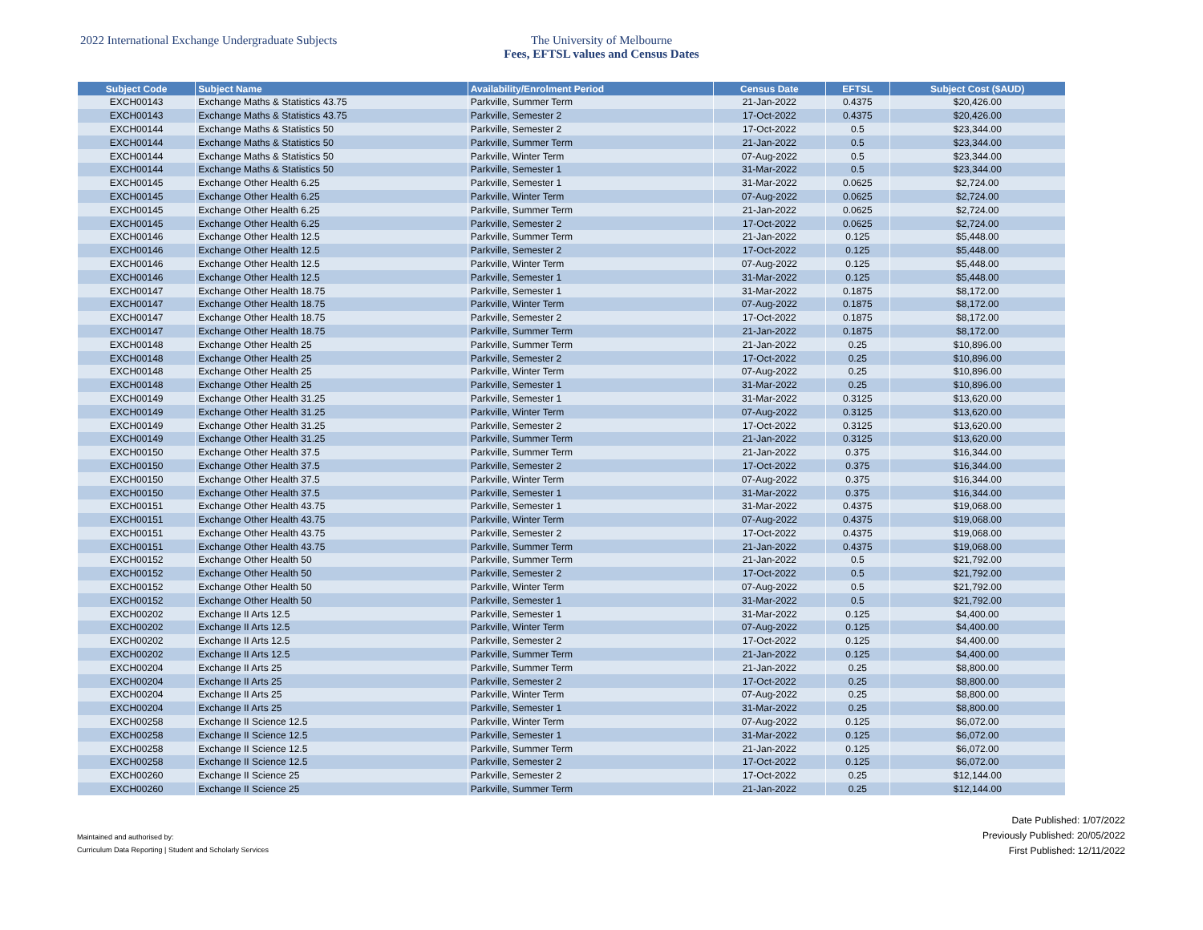2022 International Exchange Undergraduate Subjects The University of Melbourne
Fees, EFTSL values and Census Dates
| Subject Code | Subject Name | Availability/Enrolment Period | Census Date | EFTSL | Subject Cost ($AUD) |
| --- | --- | --- | --- | --- | --- |
| EXCH00143 | Exchange Maths & Statistics 43.75 | Parkville, Summer Term | 21-Jan-2022 | 0.4375 | $20,426.00 |
| EXCH00143 | Exchange Maths & Statistics 43.75 | Parkville, Semester 2 | 17-Oct-2022 | 0.4375 | $20,426.00 |
| EXCH00144 | Exchange Maths & Statistics 50 | Parkville, Semester 2 | 17-Oct-2022 | 0.5 | $23,344.00 |
| EXCH00144 | Exchange Maths & Statistics 50 | Parkville, Summer Term | 21-Jan-2022 | 0.5 | $23,344.00 |
| EXCH00144 | Exchange Maths & Statistics 50 | Parkville, Winter Term | 07-Aug-2022 | 0.5 | $23,344.00 |
| EXCH00144 | Exchange Maths & Statistics 50 | Parkville, Semester 1 | 31-Mar-2022 | 0.5 | $23,344.00 |
| EXCH00145 | Exchange Other Health 6.25 | Parkville, Semester 1 | 31-Mar-2022 | 0.0625 | $2,724.00 |
| EXCH00145 | Exchange Other Health 6.25 | Parkville, Winter Term | 07-Aug-2022 | 0.0625 | $2,724.00 |
| EXCH00145 | Exchange Other Health 6.25 | Parkville, Summer Term | 21-Jan-2022 | 0.0625 | $2,724.00 |
| EXCH00145 | Exchange Other Health 6.25 | Parkville, Semester 2 | 17-Oct-2022 | 0.0625 | $2,724.00 |
| EXCH00146 | Exchange Other Health 12.5 | Parkville, Summer Term | 21-Jan-2022 | 0.125 | $5,448.00 |
| EXCH00146 | Exchange Other Health 12.5 | Parkville, Semester 2 | 17-Oct-2022 | 0.125 | $5,448.00 |
| EXCH00146 | Exchange Other Health 12.5 | Parkville, Winter Term | 07-Aug-2022 | 0.125 | $5,448.00 |
| EXCH00146 | Exchange Other Health 12.5 | Parkville, Semester 1 | 31-Mar-2022 | 0.125 | $5,448.00 |
| EXCH00147 | Exchange Other Health 18.75 | Parkville, Semester 1 | 31-Mar-2022 | 0.1875 | $8,172.00 |
| EXCH00147 | Exchange Other Health 18.75 | Parkville, Winter Term | 07-Aug-2022 | 0.1875 | $8,172.00 |
| EXCH00147 | Exchange Other Health 18.75 | Parkville, Semester 2 | 17-Oct-2022 | 0.1875 | $8,172.00 |
| EXCH00147 | Exchange Other Health 18.75 | Parkville, Summer Term | 21-Jan-2022 | 0.1875 | $8,172.00 |
| EXCH00148 | Exchange Other Health 25 | Parkville, Summer Term | 21-Jan-2022 | 0.25 | $10,896.00 |
| EXCH00148 | Exchange Other Health 25 | Parkville, Semester 2 | 17-Oct-2022 | 0.25 | $10,896.00 |
| EXCH00148 | Exchange Other Health 25 | Parkville, Winter Term | 07-Aug-2022 | 0.25 | $10,896.00 |
| EXCH00148 | Exchange Other Health 25 | Parkville, Semester 1 | 31-Mar-2022 | 0.25 | $10,896.00 |
| EXCH00149 | Exchange Other Health 31.25 | Parkville, Semester 1 | 31-Mar-2022 | 0.3125 | $13,620.00 |
| EXCH00149 | Exchange Other Health 31.25 | Parkville, Winter Term | 07-Aug-2022 | 0.3125 | $13,620.00 |
| EXCH00149 | Exchange Other Health 31.25 | Parkville, Semester 2 | 17-Oct-2022 | 0.3125 | $13,620.00 |
| EXCH00149 | Exchange Other Health 31.25 | Parkville, Summer Term | 21-Jan-2022 | 0.3125 | $13,620.00 |
| EXCH00150 | Exchange Other Health 37.5 | Parkville, Summer Term | 21-Jan-2022 | 0.375 | $16,344.00 |
| EXCH00150 | Exchange Other Health 37.5 | Parkville, Semester 2 | 17-Oct-2022 | 0.375 | $16,344.00 |
| EXCH00150 | Exchange Other Health 37.5 | Parkville, Winter Term | 07-Aug-2022 | 0.375 | $16,344.00 |
| EXCH00150 | Exchange Other Health 37.5 | Parkville, Semester 1 | 31-Mar-2022 | 0.375 | $16,344.00 |
| EXCH00151 | Exchange Other Health 43.75 | Parkville, Semester 1 | 31-Mar-2022 | 0.4375 | $19,068.00 |
| EXCH00151 | Exchange Other Health 43.75 | Parkville, Winter Term | 07-Aug-2022 | 0.4375 | $19,068.00 |
| EXCH00151 | Exchange Other Health 43.75 | Parkville, Semester 2 | 17-Oct-2022 | 0.4375 | $19,068.00 |
| EXCH00151 | Exchange Other Health 43.75 | Parkville, Summer Term | 21-Jan-2022 | 0.4375 | $19,068.00 |
| EXCH00152 | Exchange Other Health 50 | Parkville, Summer Term | 21-Jan-2022 | 0.5 | $21,792.00 |
| EXCH00152 | Exchange Other Health 50 | Parkville, Semester 2 | 17-Oct-2022 | 0.5 | $21,792.00 |
| EXCH00152 | Exchange Other Health 50 | Parkville, Winter Term | 07-Aug-2022 | 0.5 | $21,792.00 |
| EXCH00152 | Exchange Other Health 50 | Parkville, Semester 1 | 31-Mar-2022 | 0.5 | $21,792.00 |
| EXCH00202 | Exchange II Arts 12.5 | Parkville, Semester 1 | 31-Mar-2022 | 0.125 | $4,400.00 |
| EXCH00202 | Exchange II Arts 12.5 | Parkville, Winter Term | 07-Aug-2022 | 0.125 | $4,400.00 |
| EXCH00202 | Exchange II Arts 12.5 | Parkville, Semester 2 | 17-Oct-2022 | 0.125 | $4,400.00 |
| EXCH00202 | Exchange II Arts 12.5 | Parkville, Summer Term | 21-Jan-2022 | 0.125 | $4,400.00 |
| EXCH00204 | Exchange II Arts 25 | Parkville, Summer Term | 21-Jan-2022 | 0.25 | $8,800.00 |
| EXCH00204 | Exchange II Arts 25 | Parkville, Semester 2 | 17-Oct-2022 | 0.25 | $8,800.00 |
| EXCH00204 | Exchange II Arts 25 | Parkville, Winter Term | 07-Aug-2022 | 0.25 | $8,800.00 |
| EXCH00204 | Exchange II Arts 25 | Parkville, Semester 1 | 31-Mar-2022 | 0.25 | $8,800.00 |
| EXCH00258 | Exchange II Science 12.5 | Parkville, Winter Term | 07-Aug-2022 | 0.125 | $6,072.00 |
| EXCH00258 | Exchange II Science 12.5 | Parkville, Semester 1 | 31-Mar-2022 | 0.125 | $6,072.00 |
| EXCH00258 | Exchange II Science 12.5 | Parkville, Summer Term | 21-Jan-2022 | 0.125 | $6,072.00 |
| EXCH00258 | Exchange II Science 12.5 | Parkville, Semester 2 | 17-Oct-2022 | 0.125 | $6,072.00 |
| EXCH00260 | Exchange II Science 25 | Parkville, Semester 2 | 17-Oct-2022 | 0.25 | $12,144.00 |
| EXCH00260 | Exchange II Science 25 | Parkville, Summer Term | 21-Jan-2022 | 0.25 | $12,144.00 |
Maintained and authorised by:
Curriculum Data Reporting | Student and Scholarly Services
Date Published: 1/07/2022
Previously Published: 20/05/2022
First Published: 12/11/2022